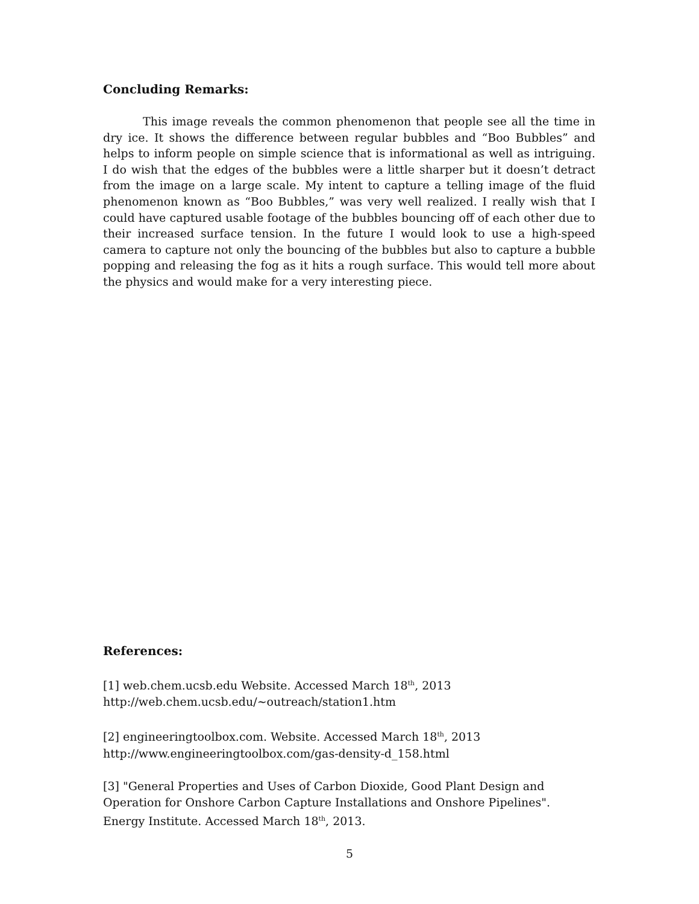Concluding Remarks:
This image reveals the common phenomenon that people see all the time in dry ice. It shows the difference between regular bubbles and “Boo Bubbles” and helps to inform people on simple science that is informational as well as intriguing. I do wish that the edges of the bubbles were a little sharper but it doesn’t detract from the image on a large scale. My intent to capture a telling image of the fluid phenomenon known as “Boo Bubbles,” was very well realized. I really wish that I could have captured usable footage of the bubbles bouncing off of each other due to their increased surface tension. In the future I would look to use a high-speed camera to capture not only the bouncing of the bubbles but also to capture a bubble popping and releasing the fog as it hits a rough surface. This would tell more about the physics and would make for a very interesting piece.
References:
[1] web.chem.ucsb.edu Website. Accessed March 18<sup>th</sup>, 2013
http://web.chem.ucsb.edu/~outreach/station1.htm
[2] engineeringtoolbox.com. Website. Accessed March 18<sup>th</sup>, 2013
http://www.engineeringtoolbox.com/gas-density-d_158.html
[3] "General Properties and Uses of Carbon Dioxide, Good Plant Design and Operation for Onshore Carbon Capture Installations and Onshore Pipelines". Energy Institute. Accessed March 18<sup>th</sup>, 2013.
5